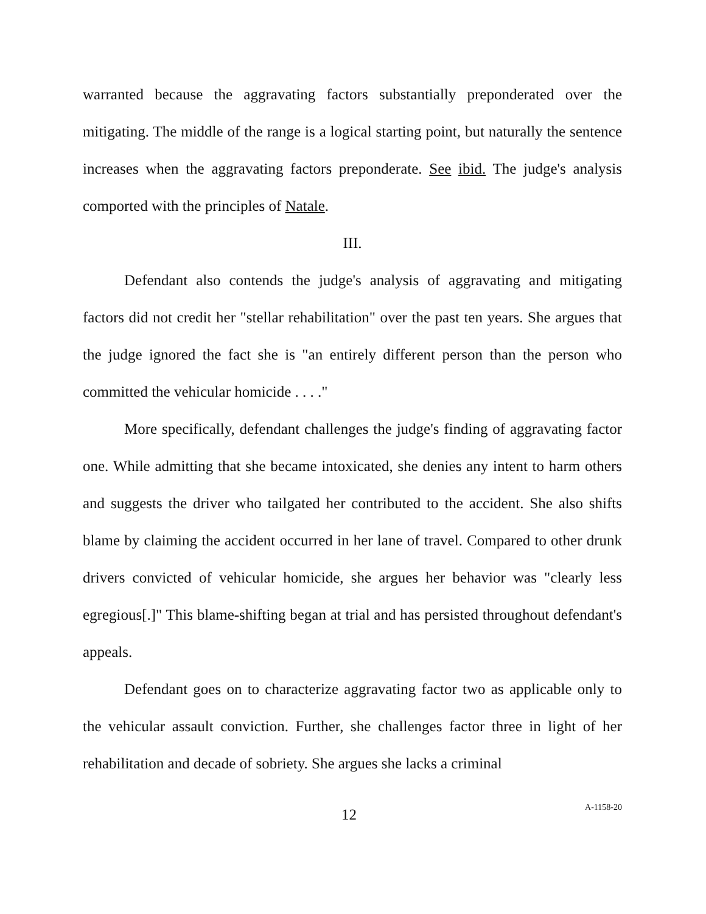warranted because the aggravating factors substantially preponderated over the mitigating. The middle of the range is a logical starting point, but naturally the sentence increases when the aggravating factors preponderate. See ibid. The judge's analysis comported with the principles of Natale.
III.
Defendant also contends the judge's analysis of aggravating and mitigating factors did not credit her "stellar rehabilitation" over the past ten years. She argues that the judge ignored the fact she is "an entirely different person than the person who committed the vehicular homicide . . . ."
More specifically, defendant challenges the judge's finding of aggravating factor one. While admitting that she became intoxicated, she denies any intent to harm others and suggests the driver who tailgated her contributed to the accident. She also shifts blame by claiming the accident occurred in her lane of travel. Compared to other drunk drivers convicted of vehicular homicide, she argues her behavior was "clearly less egregious[.]" This blame-shifting began at trial and has persisted throughout defendant's appeals.
Defendant goes on to characterize aggravating factor two as applicable only to the vehicular assault conviction. Further, she challenges factor three in light of her rehabilitation and decade of sobriety. She argues she lacks a criminal
12 A-1158-20